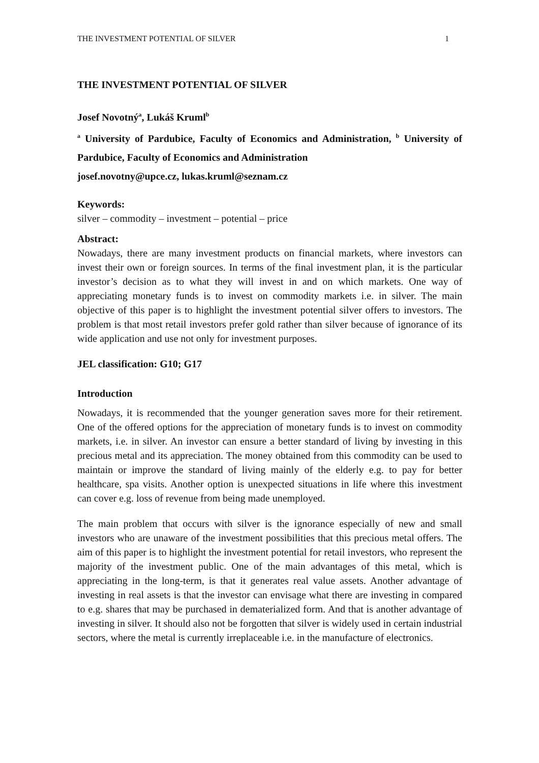THE INVESTMENT POTENTIAL OF SILVER 1
THE INVESTMENT POTENTIAL OF SILVER
Josef Novotný<sup>a</sup>, Lukáš Kruml<sup>b</sup>
<sup>a</sup> University of Pardubice, Faculty of Economics and Administration, <sup>b</sup> University of Pardubice, Faculty of Economics and Administration
josef.novotny@upce.cz, lukas.kruml@seznam.cz
Keywords:
silver – commodity – investment – potential – price
Abstract:
Nowadays, there are many investment products on financial markets, where investors can invest their own or foreign sources. In terms of the final investment plan, it is the particular investor’s decision as to what they will invest in and on which markets. One way of appreciating monetary funds is to invest on commodity markets i.e. in silver. The main objective of this paper is to highlight the investment potential silver offers to investors. The problem is that most retail investors prefer gold rather than silver because of ignorance of its wide application and use not only for investment purposes.
JEL classification: G10; G17
Introduction
Nowadays, it is recommended that the younger generation saves more for their retirement. One of the offered options for the appreciation of monetary funds is to invest on commodity markets, i.e. in silver. An investor can ensure a better standard of living by investing in this precious metal and its appreciation. The money obtained from this commodity can be used to maintain or improve the standard of living mainly of the elderly e.g. to pay for better healthcare, spa visits. Another option is unexpected situations in life where this investment can cover e.g. loss of revenue from being made unemployed.
The main problem that occurs with silver is the ignorance especially of new and small investors who are unaware of the investment possibilities that this precious metal offers. The aim of this paper is to highlight the investment potential for retail investors, who represent the majority of the investment public. One of the main advantages of this metal, which is appreciating in the long-term, is that it generates real value assets. Another advantage of investing in real assets is that the investor can envisage what there are investing in compared to e.g. shares that may be purchased in dematerialized form. And that is another advantage of investing in silver. It should also not be forgotten that silver is widely used in certain industrial sectors, where the metal is currently irreplaceable i.e. in the manufacture of electronics.